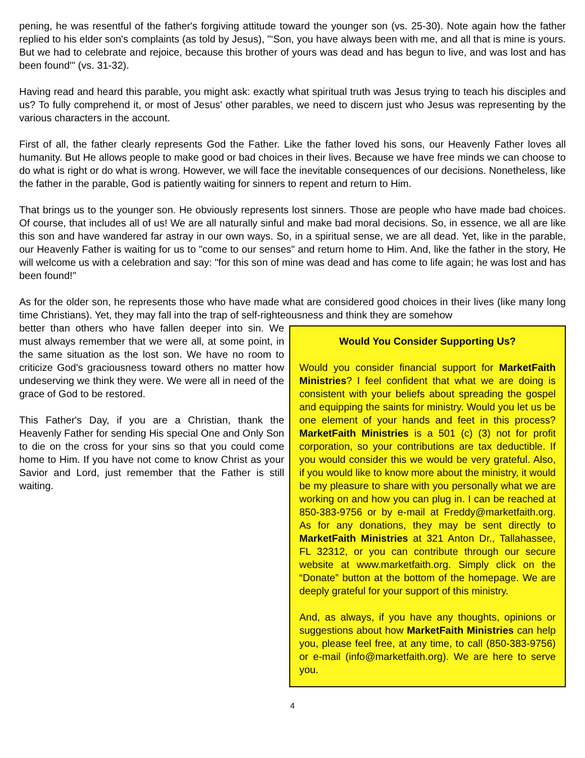pening, he was resentful of the father's forgiving attitude toward the younger son (vs. 25-30). Note again how the father replied to his elder son's complaints (as told by Jesus), "‘Son, you have always been with me, and all that is mine is yours. But we had to celebrate and rejoice, because this brother of yours was dead and has begun to live, and was lost and has been found'" (vs. 31-32).
Having read and heard this parable, you might ask: exactly what spiritual truth was Jesus trying to teach his disciples and us? To fully comprehend it, or most of Jesus' other parables, we need to discern just who Jesus was representing by the various characters in the account.
First of all, the father clearly represents God the Father. Like the father loved his sons, our Heavenly Father loves all humanity. But He allows people to make good or bad choices in their lives. Because we have free minds we can choose to do what is right or do what is wrong. However, we will face the inevitable consequences of our decisions. Nonetheless, like the father in the parable, God is patiently waiting for sinners to repent and return to Him.
That brings us to the younger son. He obviously represents lost sinners. Those are people who have made bad choices. Of course, that includes all of us! We are all naturally sinful and make bad moral decisions. So, in essence, we all are like this son and have wandered far astray in our own ways. So, in a spiritual sense, we are all dead. Yet, like in the parable, our Heavenly Father is waiting for us to "come to our senses" and return home to Him. And, like the father in the story, He will welcome us with a celebration and say: "for this son of mine was dead and has come to life again; he was lost and has been found!"
As for the older son, he represents those who have made what are considered good choices in their lives (like many long time Christians). Yet, they may fall into the trap of self-righteousness and think they are somehow
better than others who have fallen deeper into sin. We must always remember that we were all, at some point, in the same situation as the lost son. We have no room to criticize God's graciousness toward others no matter how undeserving we think they were. We were all in need of the grace of God to be restored.
This Father's Day, if you are a Christian, thank the Heavenly Father for sending His special One and Only Son to die on the cross for your sins so that you could come home to Him. If you have not come to know Christ as your Savior and Lord, just remember that the Father is still waiting.
Would You Consider Supporting Us?
Would you consider financial support for MarketFaith Ministries? I feel confident that what we are doing is consistent with your beliefs about spreading the gospel and equipping the saints for ministry. Would you let us be one element of your hands and feet in this process? MarketFaith Ministries is a 501 (c) (3) not for profit corporation, so your contributions are tax deductible. If you would consider this we would be very grateful. Also, if you would like to know more about the ministry, it would be my pleasure to share with you personally what we are working on and how you can plug in. I can be reached at 850-383-9756 or by e-mail at Freddy@marketfaith.org. As for any donations, they may be sent directly to MarketFaith Ministries at 321 Anton Dr., Tallahassee, FL 32312, or you can contribute through our secure website at www.marketfaith.org. Simply click on the “Donate” button at the bottom of the homepage. We are deeply grateful for your support of this ministry.
And, as always, if you have any thoughts, opinions or suggestions about how MarketFaith Ministries can help you, please feel free, at any time, to call (850-383-9756) or e-mail (info@marketfaith.org). We are here to serve you.
4